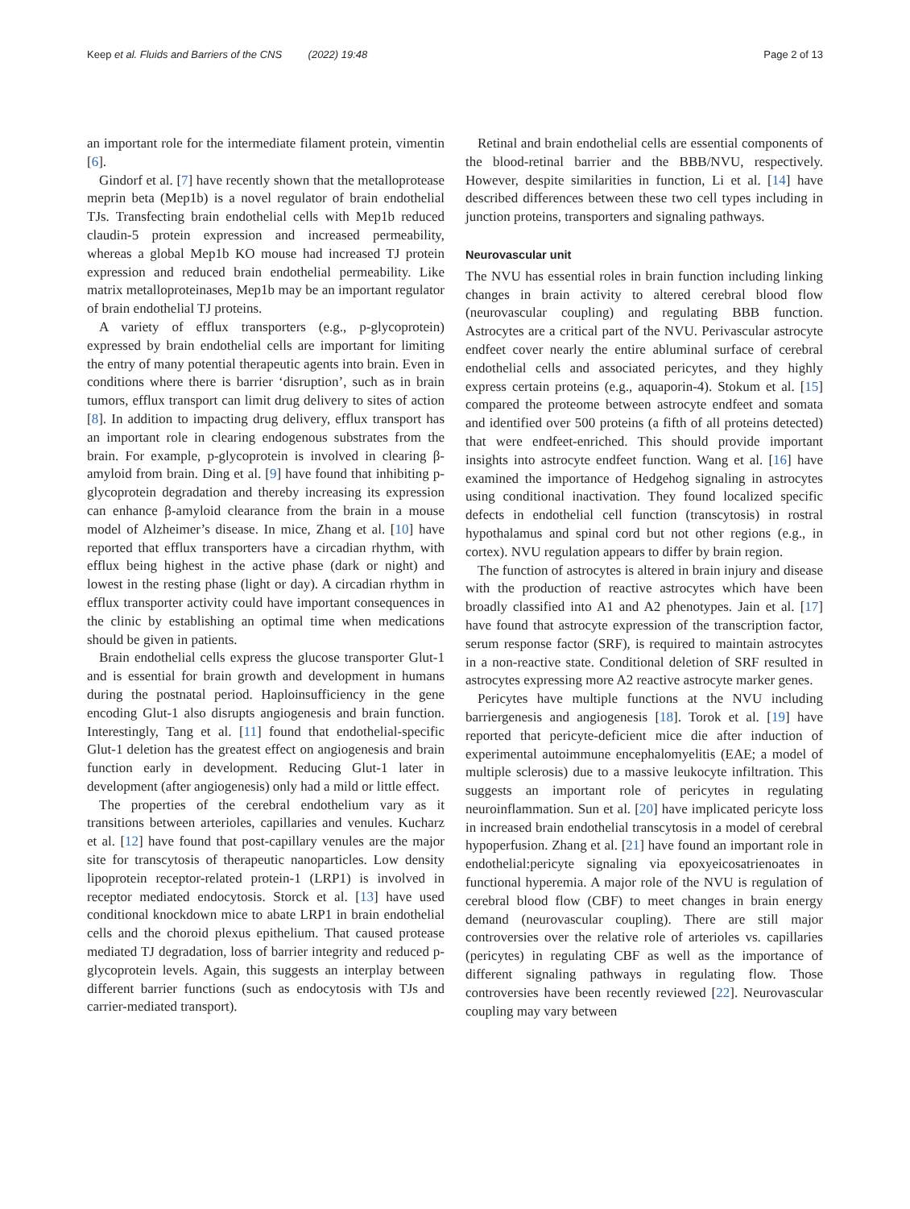Keep et al. Fluids and Barriers of the CNS (2022) 19:48 Page 2 of 13
an important role for the intermediate filament protein, vimentin [6].
Gindorf et al. [7] have recently shown that the metalloprotease meprin beta (Mep1b) is a novel regulator of brain endothelial TJs. Transfecting brain endothelial cells with Mep1b reduced claudin-5 protein expression and increased permeability, whereas a global Mep1b KO mouse had increased TJ protein expression and reduced brain endothelial permeability. Like matrix metalloproteinases, Mep1b may be an important regulator of brain endothelial TJ proteins.
A variety of efflux transporters (e.g., p-glycoprotein) expressed by brain endothelial cells are important for limiting the entry of many potential therapeutic agents into brain. Even in conditions where there is barrier ‘disruption’, such as in brain tumors, efflux transport can limit drug delivery to sites of action [8]. In addition to impacting drug delivery, efflux transport has an important role in clearing endogenous substrates from the brain. For example, p-glycoprotein is involved in clearing β-amyloid from brain. Ding et al. [9] have found that inhibiting p-glycoprotein degradation and thereby increasing its expression can enhance β-amyloid clearance from the brain in a mouse model of Alzheimer’s disease. In mice, Zhang et al. [10] have reported that efflux transporters have a circadian rhythm, with efflux being highest in the active phase (dark or night) and lowest in the resting phase (light or day). A circadian rhythm in efflux transporter activity could have important consequences in the clinic by establishing an optimal time when medications should be given in patients.
Brain endothelial cells express the glucose transporter Glut-1 and is essential for brain growth and development in humans during the postnatal period. Haploinsufficiency in the gene encoding Glut-1 also disrupts angiogenesis and brain function. Interestingly, Tang et al. [11] found that endothelial-specific Glut-1 deletion has the greatest effect on angiogenesis and brain function early in development. Reducing Glut-1 later in development (after angiogenesis) only had a mild or little effect.
The properties of the cerebral endothelium vary as it transitions between arterioles, capillaries and venules. Kucharz et al. [12] have found that post-capillary venules are the major site for transcytosis of therapeutic nanoparticles. Low density lipoprotein receptor-related protein-1 (LRP1) is involved in receptor mediated endocytosis. Storck et al. [13] have used conditional knockdown mice to abate LRP1 in brain endothelial cells and the choroid plexus epithelium. That caused protease mediated TJ degradation, loss of barrier integrity and reduced p-glycoprotein levels. Again, this suggests an interplay between different barrier functions (such as endocytosis with TJs and carrier-mediated transport).
Retinal and brain endothelial cells are essential components of the blood-retinal barrier and the BBB/NVU, respectively. However, despite similarities in function, Li et al. [14] have described differences between these two cell types including in junction proteins, transporters and signaling pathways.
Neurovascular unit
The NVU has essential roles in brain function including linking changes in brain activity to altered cerebral blood flow (neurovascular coupling) and regulating BBB function. Astrocytes are a critical part of the NVU. Perivascular astrocyte endfeet cover nearly the entire abluminal surface of cerebral endothelial cells and associated pericytes, and they highly express certain proteins (e.g., aquaporin-4). Stokum et al. [15] compared the proteome between astrocyte endfeet and somata and identified over 500 proteins (a fifth of all proteins detected) that were endfeet-enriched. This should provide important insights into astrocyte endfeet function. Wang et al. [16] have examined the importance of Hedgehog signaling in astrocytes using conditional inactivation. They found localized specific defects in endothelial cell function (transcytosis) in rostral hypothalamus and spinal cord but not other regions (e.g., in cortex). NVU regulation appears to differ by brain region.
The function of astrocytes is altered in brain injury and disease with the production of reactive astrocytes which have been broadly classified into A1 and A2 phenotypes. Jain et al. [17] have found that astrocyte expression of the transcription factor, serum response factor (SRF), is required to maintain astrocytes in a non-reactive state. Conditional deletion of SRF resulted in astrocytes expressing more A2 reactive astrocyte marker genes.
Pericytes have multiple functions at the NVU including barriergenesis and angiogenesis [18]. Torok et al. [19] have reported that pericyte-deficient mice die after induction of experimental autoimmune encephalomyelitis (EAE; a model of multiple sclerosis) due to a massive leukocyte infiltration. This suggests an important role of pericytes in regulating neuroinflammation. Sun et al. [20] have implicated pericyte loss in increased brain endothelial transcytosis in a model of cerebral hypoperfusion. Zhang et al. [21] have found an important role in endothelial:pericyte signaling via epoxyeicosatrienoates in functional hyperemia. A major role of the NVU is regulation of cerebral blood flow (CBF) to meet changes in brain energy demand (neurovascular coupling). There are still major controversies over the relative role of arterioles vs. capillaries (pericytes) in regulating CBF as well as the importance of different signaling pathways in regulating flow. Those controversies have been recently reviewed [22]. Neurovascular coupling may vary between